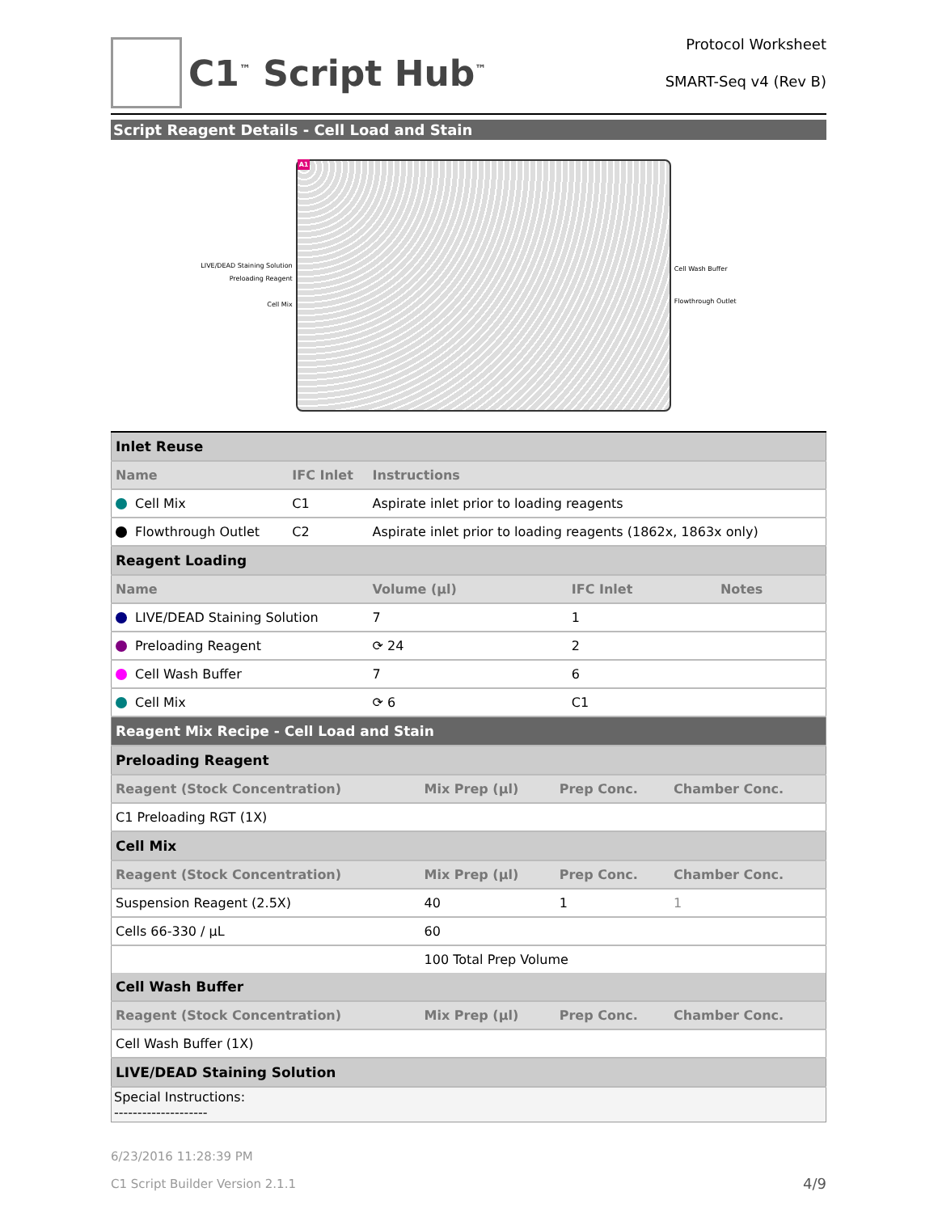C1<sup>™</sup> Script Hub<sup>™</sup>
Protocol Worksheet
SMART-Seq v4 (Rev B)
Script Reagent Details - Cell Load and Stain
LIVE/DEAD Staining Solution
Preloading Reagent
Cell Mix
A1
Cell Wash Buffer
Flowthrough Outlet
| Inlet Reuse | | | | |
| Name | IFC Inlet | Instructions | | |
| Cell Mix | C1 | Aspirate inlet prior to loading reagents | | |
| Flowthrough Outlet | C2 | Aspirate inlet prior to loading reagents (1862x, 1863x only) | | |
| Reagent Loading | | | | |
| Name | | Volume (µl) | IFC Inlet | Notes |
| LIVE/DEAD Staining Solution | | 7 | 1 | |
| Preloading Reagent | | ⟳ 24 | 2 | |
| Cell Wash Buffer | | 7 | 6 | |
| Cell Mix | | ⟳ 6 | C1 | |
| Reagent Mix Recipe - Cell Load and Stain | | | |
| Preloading Reagent | | | |
| Reagent (Stock Concentration) | Mix Prep (µl) | Prep Conc. | Chamber Conc. |
| C1 Preloading RGT (1X) | | | |
| Cell Mix | | | |
| Reagent (Stock Concentration) | Mix Prep (µl) | Prep Conc. | Chamber Conc. |
| Suspension Reagent (2.5X) | 40 | 1 | 1 |
| Cells 66-330 / µL | 60 | | |
| | 100 Total Prep Volume | | |
| Cell Wash Buffer | | | |
| Reagent (Stock Concentration) | Mix Prep (µl) | Prep Conc. | Chamber Conc. |
| Cell Wash Buffer (1X) | | | |
| LIVE/DEAD Staining Solution | | | |
| Special Instructions: -------------------- | | | |
6/23/2016 11:28:39 PM
C1 Script Builder Version 2.1.1 4/9